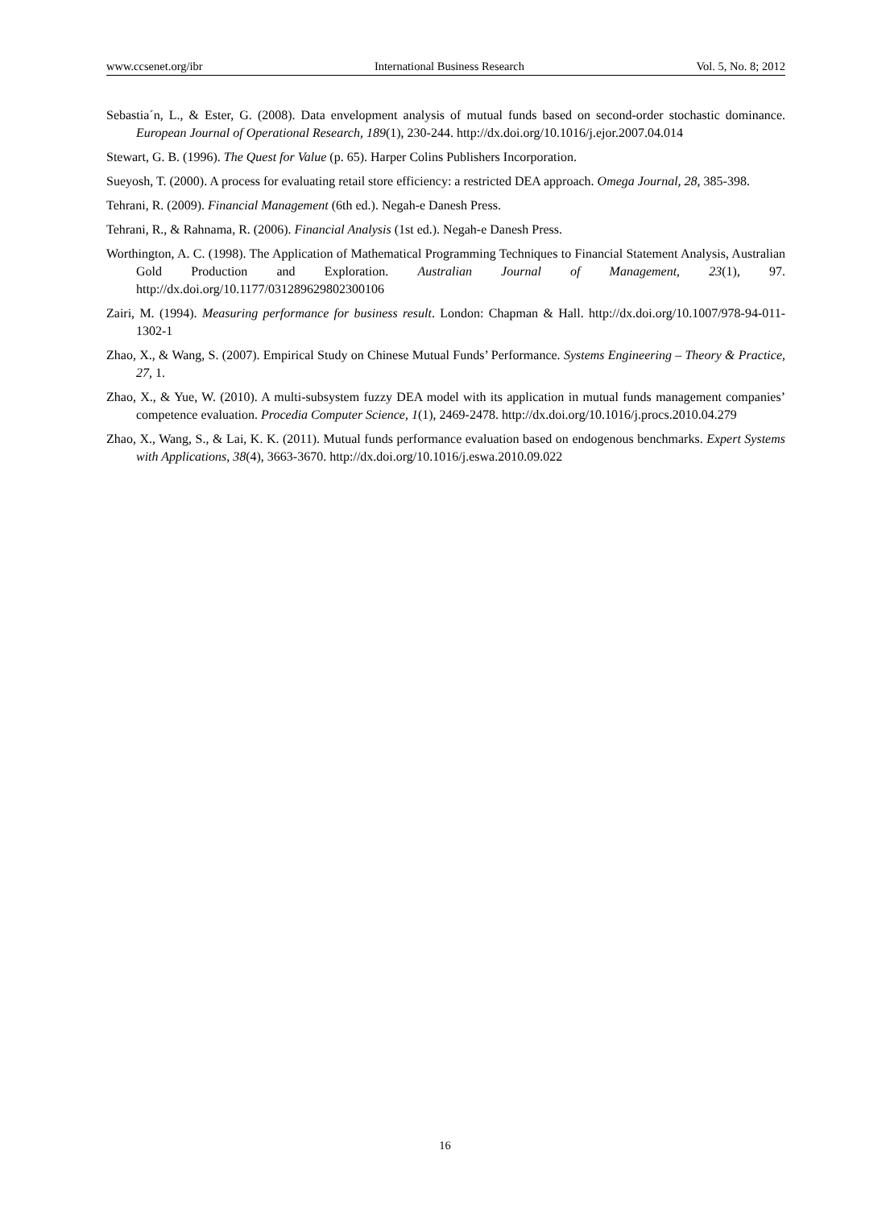www.ccsenet.org/ibr International Business Research Vol. 5, No. 8; 2012
Sebastia´n, L., & Ester, G. (2008). Data envelopment analysis of mutual funds based on second-order stochastic dominance. European Journal of Operational Research, 189(1), 230-244. http://dx.doi.org/10.1016/j.ejor.2007.04.014
Stewart, G. B. (1996). The Quest for Value (p. 65). Harper Colins Publishers Incorporation.
Sueyosh, T. (2000). A process for evaluating retail store efficiency: a restricted DEA approach. Omega Journal, 28, 385-398.
Tehrani, R. (2009). Financial Management (6th ed.). Negah-e Danesh Press.
Tehrani, R., & Rahnama, R. (2006). Financial Analysis (1st ed.). Negah-e Danesh Press.
Worthington, A. C. (1998). The Application of Mathematical Programming Techniques to Financial Statement Analysis, Australian Gold Production and Exploration. Australian Journal of Management, 23(1), 97. http://dx.doi.org/10.1177/031289629802300106
Zairi, M. (1994). Measuring performance for business result. London: Chapman & Hall. http://dx.doi.org/10.1007/978-94-011-1302-1
Zhao, X., & Wang, S. (2007). Empirical Study on Chinese Mutual Funds’ Performance. Systems Engineering – Theory & Practice, 27, 1.
Zhao, X., & Yue, W. (2010). A multi-subsystem fuzzy DEA model with its application in mutual funds management companies’ competence evaluation. Procedia Computer Science, 1(1), 2469-2478. http://dx.doi.org/10.1016/j.procs.2010.04.279
Zhao, X., Wang, S., & Lai, K. K. (2011). Mutual funds performance evaluation based on endogenous benchmarks. Expert Systems with Applications, 38(4), 3663-3670. http://dx.doi.org/10.1016/j.eswa.2010.09.022
16